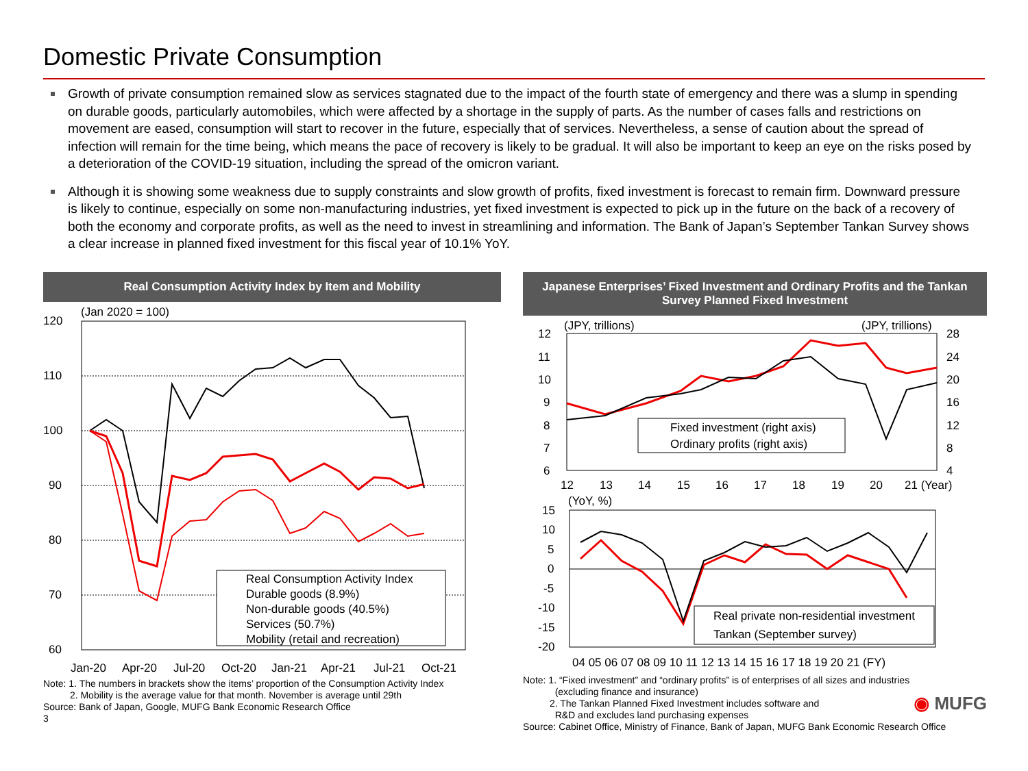Domestic Private Consumption
Growth of private consumption remained slow as services stagnated due to the impact of the fourth state of emergency and there was a slump in spending on durable goods, particularly automobiles, which were affected by a shortage in the supply of parts. As the number of cases falls and restrictions on movement are eased, consumption will start to recover in the future, especially that of services. Nevertheless, a sense of caution about the spread of infection will remain for the time being, which means the pace of recovery is likely to be gradual. It will also be important to keep an eye on the risks posed by a deterioration of the COVID-19 situation, including the spread of the omicron variant.
Although it is showing some weakness due to supply constraints and slow growth of profits, fixed investment is forecast to remain firm. Downward pressure is likely to continue, especially on some non-manufacturing industries, yet fixed investment is expected to pick up in the future on the back of a recovery of both the economy and corporate profits, as well as the need to invest in streamlining and information. The Bank of Japan’s September Tankan Survey shows a clear increase in planned fixed investment for this fiscal year of 10.1% YoY.
Real Consumption Activity Index by Item and Mobility
(Jan 2020 = 100)
120
110
100
90
80
70
60
Jan-20
Apr-20
Jul-20
Oct-20
Jan-21
Apr-21
Jul-21
Oct-21
Real Consumption Activity Index
Durable goods (8.9%)
Non-durable goods (40.5%)
Services (50.7%)
Mobility (retail and recreation)
Note: 1. The numbers in brackets show the items’ proportion of the Consumption Activity Index
2. Mobility is the average value for that month. November is average until 29th
Source: Bank of Japan, Google, MUFG Bank Economic Research Office
3
Japanese Enterprises’ Fixed Investment and Ordinary Profits and the Tankan Survey Planned Fixed Investment
(JPY, trillions)
(JPY, trillions)
12
11
10
9
8
7
6
28
24
20
16
12
8
4
12
13
14
15
16
17
18
19
20
21 (Year)
Fixed investment (right axis)
Ordinary profits (right axis)
(YoY, %)
15
10
5
0
-5
-10
-15
-20
04 05 06 07 08 09 10 11 12 13 14 15 16 17 18 19 20 21 (FY)
Real private non-residential investment
Tankan (September survey)
Note: 1. “Fixed investment” and “ordinary profits” is of enterprises of all sizes and industries
(excluding finance and insurance)
2. The Tankan Planned Fixed Investment includes software and ◉ MUFG
R&D and excludes land purchasing expenses
Source: Cabinet Office, Ministry of Finance, Bank of Japan, MUFG Bank Economic Research Office